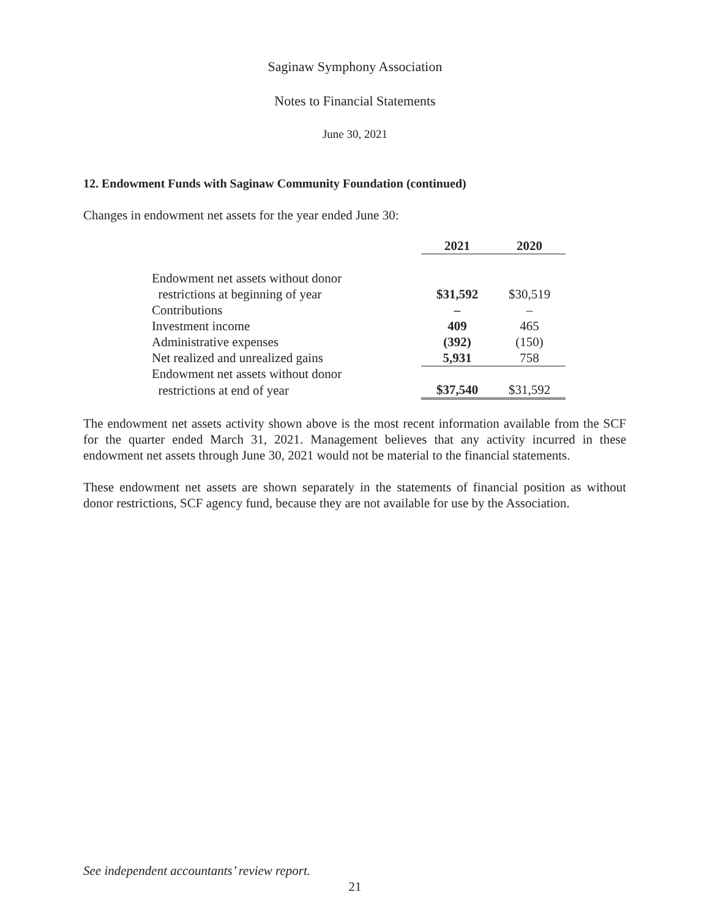Saginaw Symphony Association
Notes to Financial Statements
June 30, 2021
12. Endowment Funds with Saginaw Community Foundation (continued)
Changes in endowment net assets for the year ended June 30:
| | 2021 | 2020 |
| --- | --- | --- |
| Endowment net assets without donor | | |
| restrictions at beginning of year | $31,592 | $30,519 |
| Contributions | – | – |
| Investment income | 409 | 465 |
| Administrative expenses | (392) | (150) |
| Net realized and unrealized gains | 5,931 | 758 |
| Endowment net assets without donor | | |
| restrictions at end of year | $37,540 | $31,592 |
The endowment net assets activity shown above is the most recent information available from the SCF for the quarter ended March 31, 2021. Management believes that any activity incurred in these endowment net assets through June 30, 2021 would not be material to the financial statements.
These endowment net assets are shown separately in the statements of financial position as without donor restrictions, SCF agency fund, because they are not available for use by the Association.
See independent accountants’ review report.
21